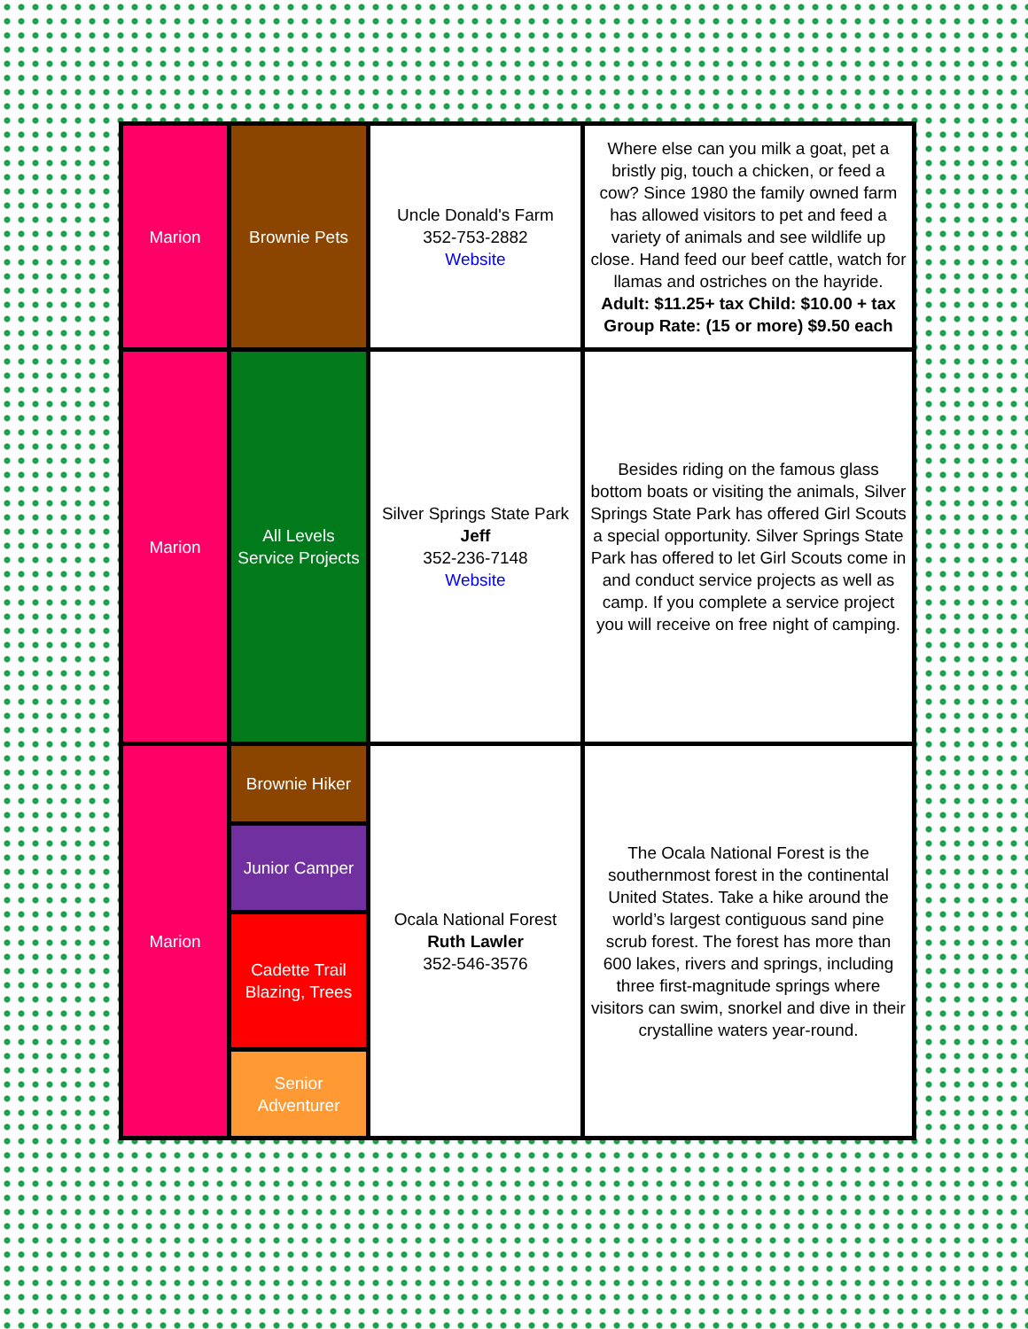| Marion | Brownie Pets | Uncle Donald's Farm 352-753-2882 Website | Where else can you milk a goat, pet a bristly pig, touch a chicken, or feed a cow? Since 1980 the family owned farm has allowed visitors to pet and feed a variety of animals and see wildlife up close. Hand feed our beef cattle, watch for llamas and ostriches on the hayride. Adult: $11.25+ tax Child: $10.00 + tax Group Rate: (15 or more) $9.50 each |
| Marion | All Levels Service Projects | Silver Springs State Park Jeff 352-236-7148 Website | Besides riding on the famous glass bottom boats or visiting the animals, Silver Springs State Park has offered Girl Scouts a special opportunity. Silver Springs State Park has offered to let Girl Scouts come in and conduct service projects as well as camp. If you complete a service project you will receive on free night of camping. |
| Marion | Brownie Hiker | Ocala National Forest Ruth Lawler 352-546-3576 | The Ocala National Forest is the southernmost forest in the continental United States. Take a hike around the world’s largest contiguous sand pine scrub forest. The forest has more than 600 lakes, rivers and springs, including three first-magnitude springs where visitors can swim, snorkel and dive in their crystalline waters year-round. |
| | Junior Camper | | |
| | Cadette Trail Blazing, Trees | | |
| | Senior Adventurer | | |